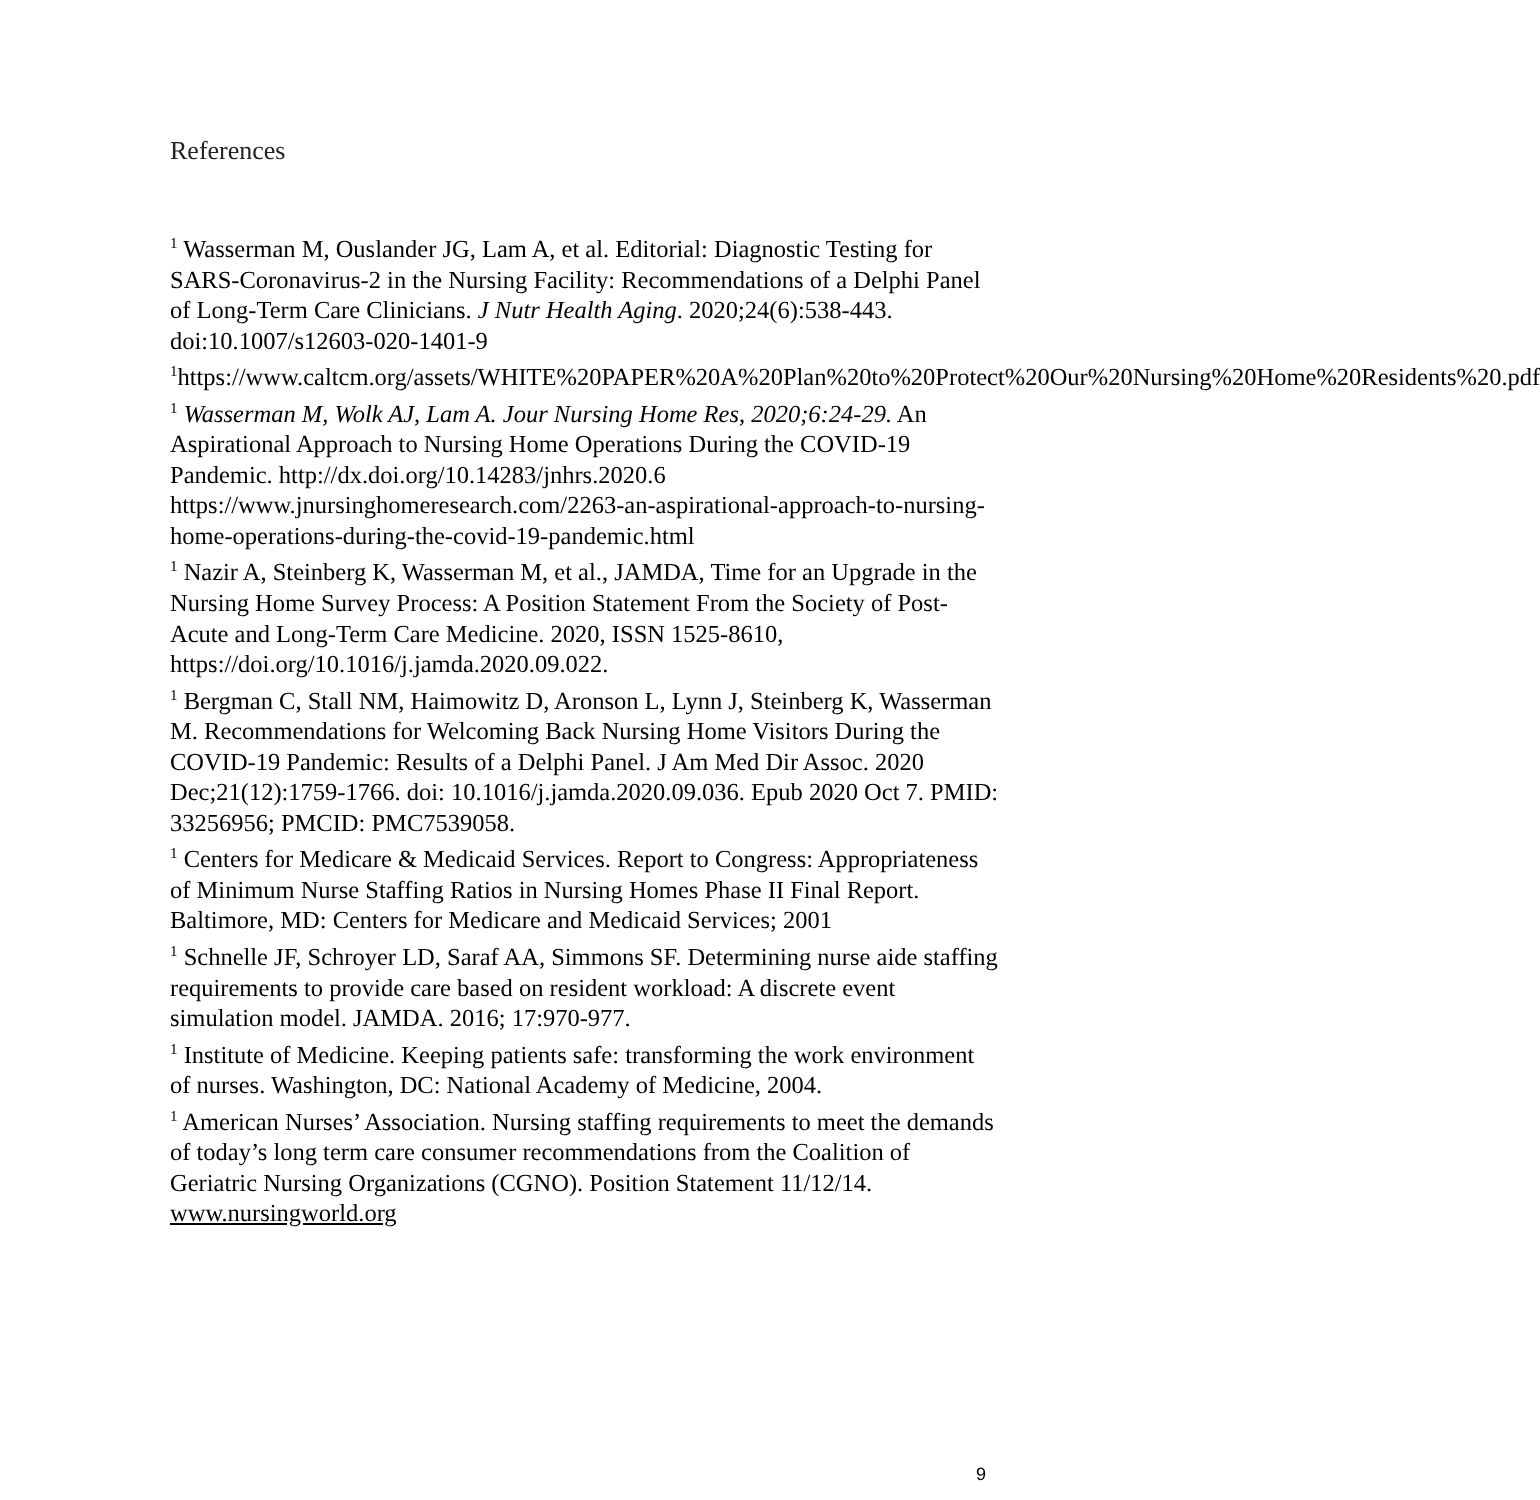References
<sup>1</sup> Wasserman M, Ouslander JG, Lam A, et al. Editorial: Diagnostic Testing for SARS-Coronavirus-2 in the Nursing Facility: Recommendations of a Delphi Panel of Long-Term Care Clinicians. J Nutr Health Aging. 2020;24(6):538-443. doi:10.1007/s12603-020-1401-9
<sup>1</sup> https://www.caltcm.org/assets/WHITE%20PAPER%20A%20Plan%20to%20Protect%20Our%20Nursing%20Home%20Residents%20.pdf
<sup>1</sup> Wasserman M, Wolk AJ, Lam A. Jour Nursing Home Res, 2020;6:24-29. An Aspirational Approach to Nursing Home Operations During the COVID-19 Pandemic. http://dx.doi.org/10.14283/jnhrs.2020.6 https://www.jnursinghomeresearch.com/2263-an-aspirational-approach-to-nursing-home-operations-during-the-covid-19-pandemic.html
<sup>1</sup> Nazir A, Steinberg K, Wasserman M, et al., JAMDA, Time for an Upgrade in the Nursing Home Survey Process: A Position Statement From the Society of Post-Acute and Long-Term Care Medicine. 2020, ISSN 1525-8610, https://doi.org/10.1016/j.jamda.2020.09.022.
<sup>1</sup> Bergman C, Stall NM, Haimowitz D, Aronson L, Lynn J, Steinberg K, Wasserman M. Recommendations for Welcoming Back Nursing Home Visitors During the COVID-19 Pandemic: Results of a Delphi Panel. J Am Med Dir Assoc. 2020 Dec;21(12):1759-1766. doi: 10.1016/j.jamda.2020.09.036. Epub 2020 Oct 7. PMID: 33256956; PMCID: PMC7539058.
<sup>1</sup> Centers for Medicare & Medicaid Services. Report to Congress: Appropriateness of Minimum Nurse Staffing Ratios in Nursing Homes Phase II Final Report. Baltimore, MD: Centers for Medicare and Medicaid Services; 2001
<sup>1</sup> Schnelle JF, Schroyer LD, Saraf AA, Simmons SF. Determining nurse aide staffing requirements to provide care based on resident workload: A discrete event simulation model. JAMDA. 2016; 17:970-977.
<sup>1</sup> Institute of Medicine. Keeping patients safe: transforming the work environment of nurses. Washington, DC: National Academy of Medicine, 2004.
<sup>1</sup> American Nurses’ Association. Nursing staffing requirements to meet the demands of today’s long term care consumer recommendations from the Coalition of Geriatric Nursing Organizations (CGNO). Position Statement 11/12/14. www.nursingworld.org
9